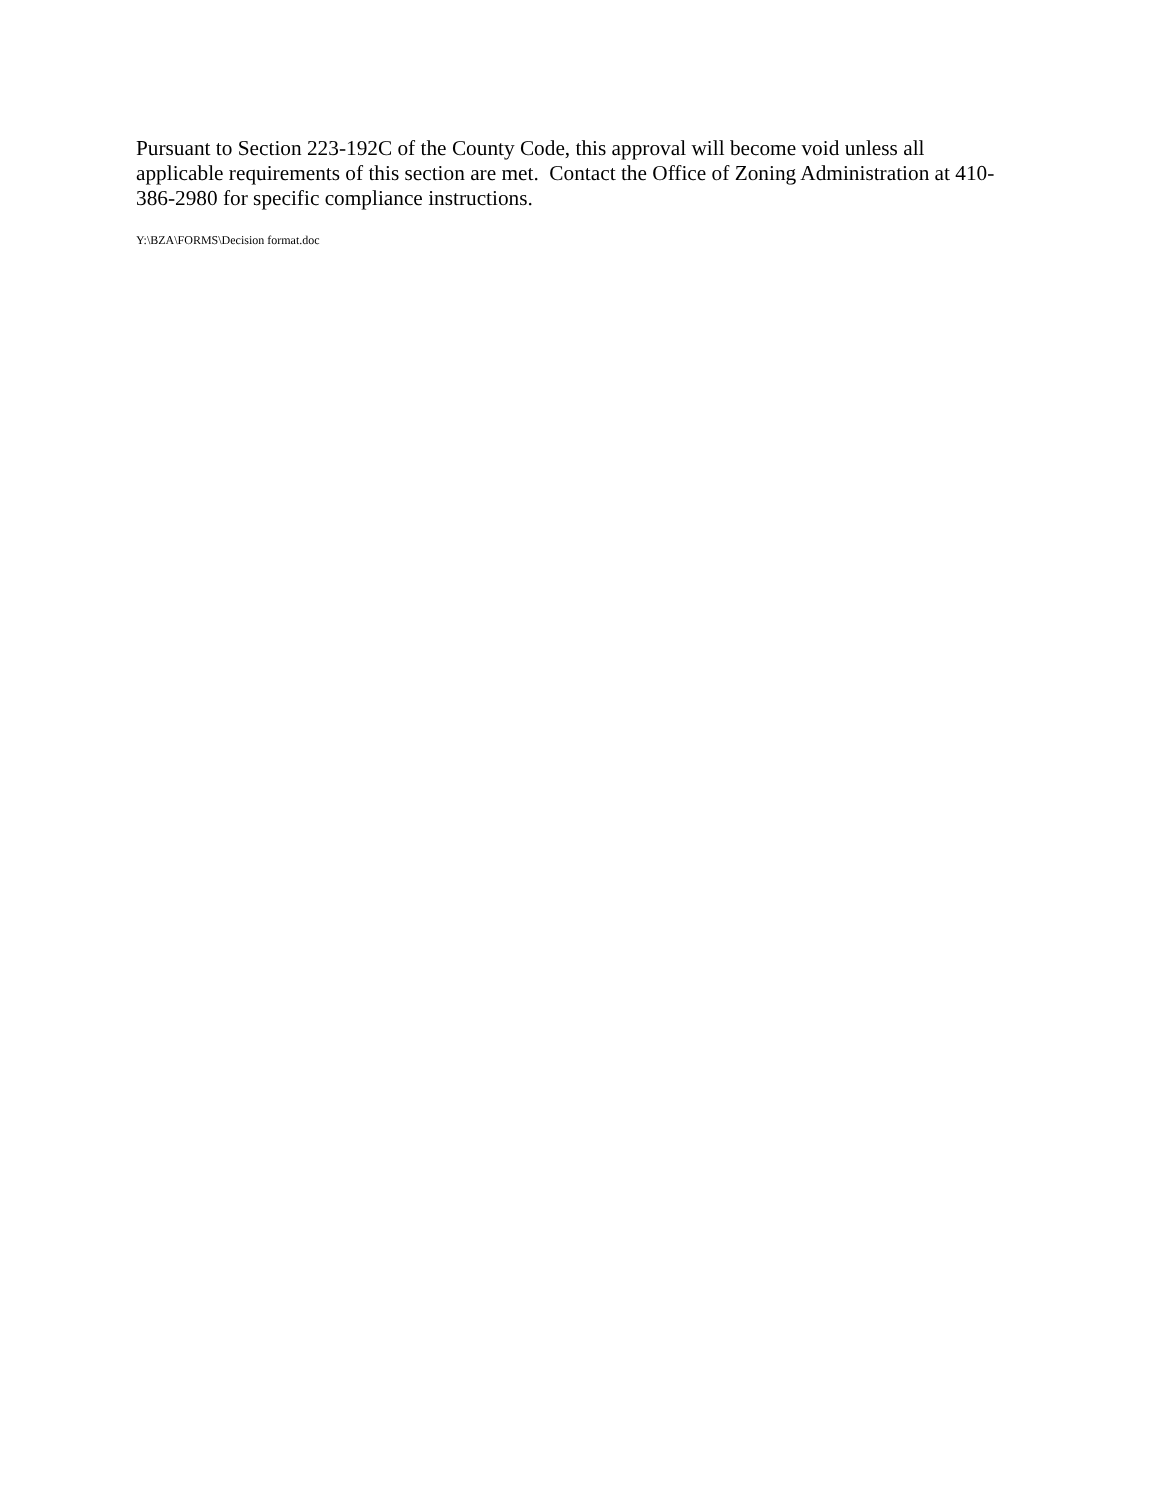Pursuant to Section 223-192C of the County Code, this approval will become void unless all applicable requirements of this section are met. Contact the Office of Zoning Administration at 410-386-2980 for specific compliance instructions.
Y:\BZA\FORMS\Decision format.doc